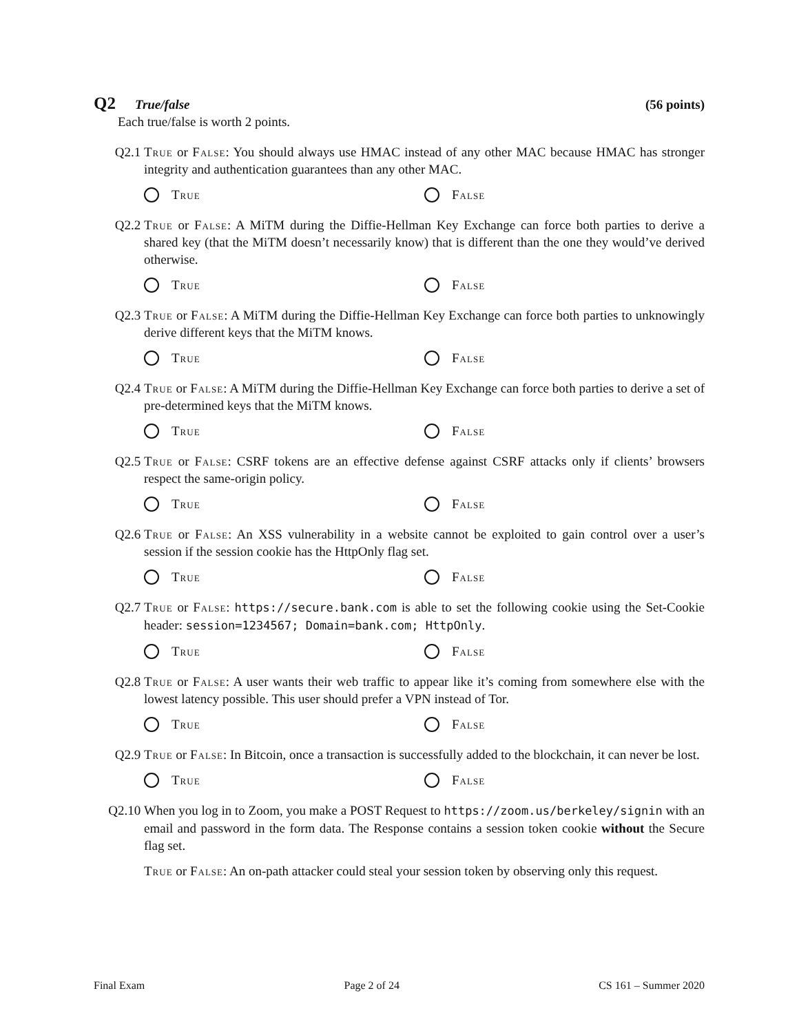Q2 True/false (56 points)
Each true/false is worth 2 points.
Q2.1 True or False: You should always use HMAC instead of any other MAC because HMAC has stronger integrity and authentication guarantees than any other MAC.
True False
Q2.2 True or False: A MiTM during the Diffie-Hellman Key Exchange can force both parties to derive a shared key (that the MiTM doesn’t necessarily know) that is different than the one they would’ve derived otherwise.
True False
Q2.3 True or False: A MiTM during the Diffie-Hellman Key Exchange can force both parties to unknowingly derive different keys that the MiTM knows.
True False
Q2.4 True or False: A MiTM during the Diffie-Hellman Key Exchange can force both parties to derive a set of pre-determined keys that the MiTM knows.
True False
Q2.5 True or False: CSRF tokens are an effective defense against CSRF attacks only if clients’ browsers respect the same-origin policy.
True False
Q2.6 True or False: An XSS vulnerability in a website cannot be exploited to gain control over a user’s session if the session cookie has the HttpOnly flag set.
True False
Q2.7 True or False: https://secure.bank.com is able to set the following cookie using the Set-Cookie header: session=1234567; Domain=bank.com; HttpOnly.
True False
Q2.8 True or False: A user wants their web traffic to appear like it’s coming from somewhere else with the lowest latency possible. This user should prefer a VPN instead of Tor.
True False
Q2.9 True or False: In Bitcoin, once a transaction is successfully added to the blockchain, it can never be lost.
True False
Q2.10 When you log in to Zoom, you make a POST Request to https://zoom.us/berkeley/signin with an email and password in the form data. The Response contains a session token cookie without the Secure flag set.
True or False: An on-path attacker could steal your session token by observing only this request.
Final Exam Page 2 of 24 CS 161 – Summer 2020